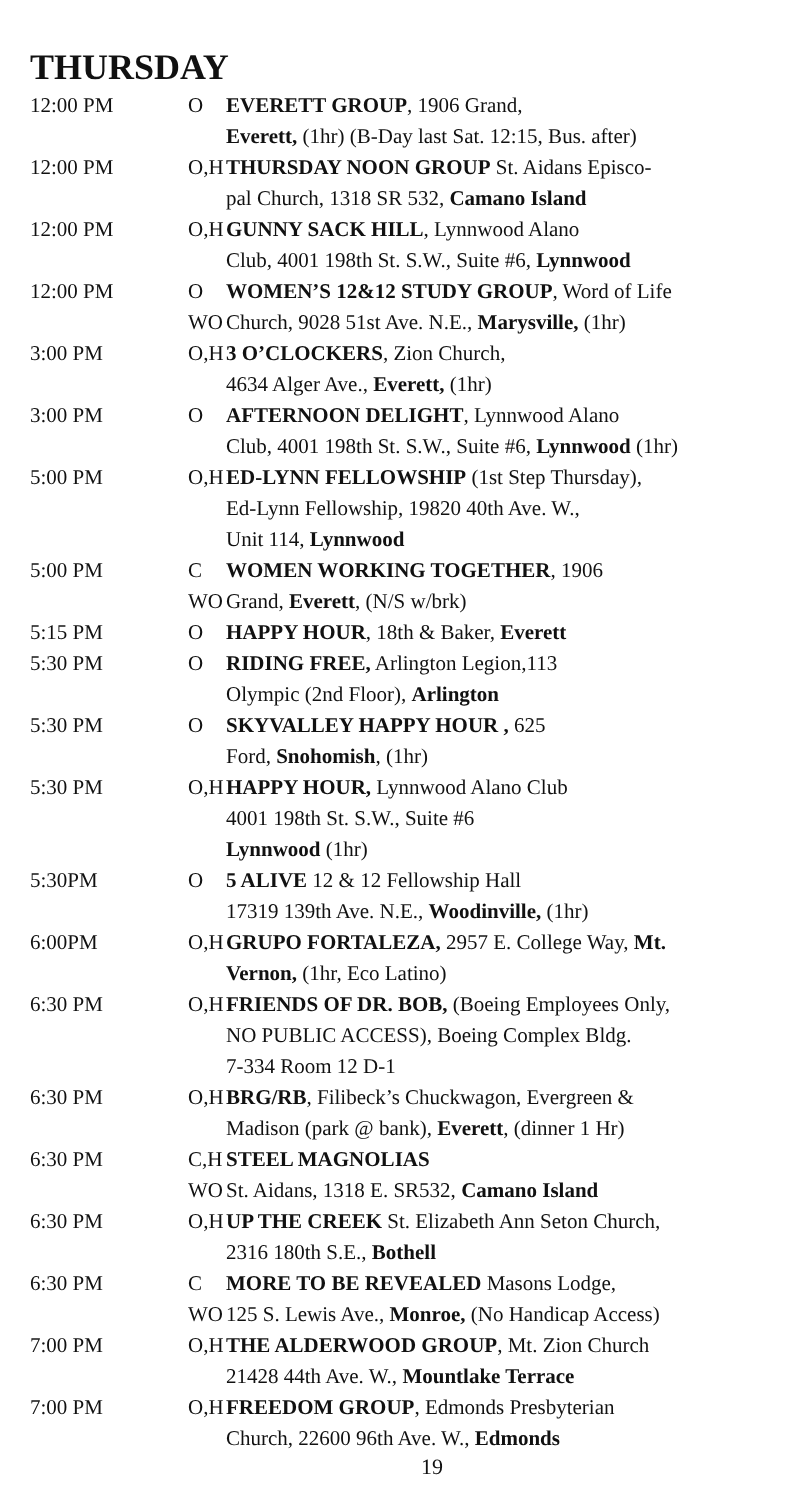THURSDAY
| 12:00 PM | O | EVERETT GROUP , 1906 Grand, Everett, (1hr) (B-Day last Sat. 12:15, Bus. after) |
| 12:00 PM | O,H | THURSDAY NOON GROUP St. Aidans Episco- pal Church, 1318 SR 532, Camano Island |
| 12:00 PM | O,H | GUNNY SACK HILL , Lynnwood Alano Club, 4001 198th St. S.W., Suite #6, Lynnwood |
| 12:00 PM | O WO | WOMEN’S 12&12 STUDY GROUP , Word of Life Church, 9028 51st Ave. N.E., Marysville, (1hr) |
| 3:00 PM | O,H | 3 O’CLOCKERS , Zion Church, 4634 Alger Ave., Everett, (1hr) |
| 3:00 PM | O | AFTERNOON DELIGHT , Lynnwood Alano Club, 4001 198th St. S.W., Suite #6, Lynnwood (1hr) |
| 5:00 PM | O,H | ED-LYNN FELLOWSHIP (1st Step Thursday), Ed-Lynn Fellowship, 19820 40th Ave. W., Unit 114, Lynnwood |
| 5:00 PM | C WO | WOMEN WORKING TOGETHER , 1906 Grand, Everett , (N/S w/brk) |
| 5:15 PM | O | HAPPY HOUR , 18th & Baker, Everett |
| 5:30 PM | O | RIDING FREE, Arlington Legion,113 Olympic (2nd Floor), Arlington |
| 5:30 PM | O | SKYVALLEY HAPPY HOUR , 625 Ford, Snohomish , (1hr) |
| 5:30 PM | O,H | HAPPY HOUR, Lynnwood Alano Club 4001 198th St. S.W., Suite #6 Lynnwood (1hr) |
| 5:30PM | O | 5 ALIVE 12 & 12 Fellowship Hall 17319 139th Ave. N.E., Woodinville, (1hr) |
| 6:00PM | O,H | GRUPO FORTALEZA, 2957 E. College Way, Mt. Vernon, (1hr, Eco Latino) |
| 6:30 PM | O,H | FRIENDS OF DR. BOB, (Boeing Employees Only, NO PUBLIC ACCESS), Boeing Complex Bldg. 7-334 Room 12 D-1 |
| 6:30 PM | O,H | BRG/RB , Filibeck’s Chuckwagon, Evergreen & Madison (park @ bank), Everett , (dinner 1 Hr) |
| 6:30 PM | C,H WO | STEEL MAGNOLIAS St. Aidans, 1318 E. SR532, Camano Island |
| 6:30 PM | O,H | UP THE CREEK St. Elizabeth Ann Seton Church, 2316 180th S.E., Bothell |
| 6:30 PM | C WO | MORE TO BE REVEALED Masons Lodge, 125 S. Lewis Ave., Monroe, (No Handicap Access) |
| 7:00 PM | O,H | THE ALDERWOOD GROUP , Mt. Zion Church 21428 44th Ave. W., Mountlake Terrace |
| 7:00 PM | O,H | FREEDOM GROUP , Edmonds Presbyterian Church, 22600 96th Ave. W., Edmonds |
19